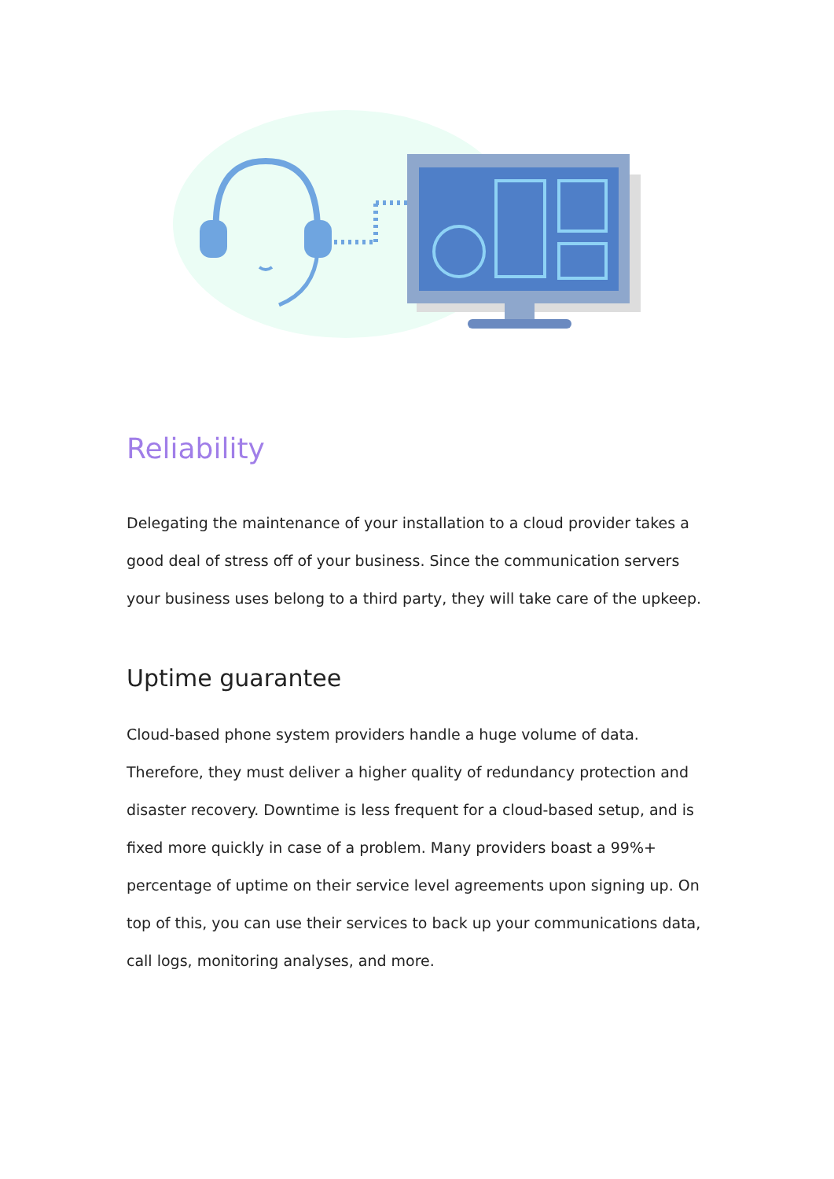Reliability
Delegating the maintenance of your installation to a cloud provider takes a good deal of stress off of your business. Since the communication servers your business uses belong to a third party, they will take care of the upkeep.
Uptime guarantee
Cloud-based phone system providers handle a huge volume of data. Therefore, they must deliver a higher quality of redundancy protection and disaster recovery. Downtime is less frequent for a cloud-based setup, and is fixed more quickly in case of a problem. Many providers boast a 99%+ percentage of uptime on their service level agreements upon signing up. On top of this, you can use their services to back up your communications data, call logs, monitoring analyses, and more.